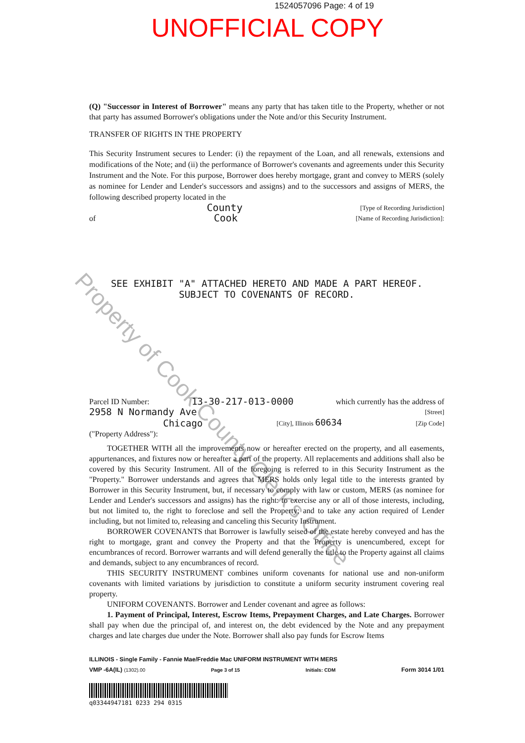1524057096 Page: 4 of 19
UNOFFICIAL COPY
Property of Cook County Clerk's Office
(Q) "Successor in Interest of Borrower" means any party that has taken title to the Property, whether or not that party has assumed Borrower's obligations under the Note and/or this Security Instrument.
TRANSFER OF RIGHTS IN THE PROPERTY
This Security Instrument secures to Lender: (i) the repayment of the Loan, and all renewals, extensions and modifications of the Note; and (ii) the performance of Borrower's covenants and agreements under this Security Instrument and the Note. For this purpose, Borrower does hereby mortgage, grant and convey to MERS (solely as nominee for Lender and Lender's successors and assigns) and to the successors and assigns of MERS, the following described property located in the
County [Type of Recording Jurisdiction]
of Cook [Name of Recording Jurisdiction]:
SEE EXHIBIT "A" ATTACHED HERETO AND MADE A PART HEREOF.
SUBJECT TO COVENANTS OF RECORD.
Parcel ID Number: 13-30-217-013-0000 which currently has the address of
2958 N Normandy Ave [Street]
Chicago [City], Illinois 60634 [Zip Code]
("Property Address"):
TOGETHER WITH all the improvements now or hereafter erected on the property, and all easements, appurtenances, and fixtures now or hereafter a part of the property. All replacements and additions shall also be covered by this Security Instrument. All of the foregoing is referred to in this Security Instrument as the "Property." Borrower understands and agrees that MERS holds only legal title to the interests granted by Borrower in this Security Instrument, but, if necessary to comply with law or custom, MERS (as nominee for Lender and Lender's successors and assigns) has the right: to exercise any or all of those interests, including, but not limited to, the right to foreclose and sell the Property; and to take any action required of Lender including, but not limited to, releasing and canceling this Security Instrument.
BORROWER COVENANTS that Borrower is lawfully seised of the estate hereby conveyed and has the right to mortgage, grant and convey the Property and that the Property is unencumbered, except for encumbrances of record. Borrower warrants and will defend generally the title to the Property against all claims and demands, subject to any encumbrances of record.
THIS SECURITY INSTRUMENT combines uniform covenants for national use and non-uniform covenants with limited variations by jurisdiction to constitute a uniform security instrument covering real property.
UNIFORM COVENANTS. Borrower and Lender covenant and agree as follows:
1. Payment of Principal, Interest, Escrow Items, Prepayment Charges, and Late Charges. Borrower shall pay when due the principal of, and interest on, the debt evidenced by the Note and any prepayment charges and late charges due under the Note. Borrower shall also pay funds for Escrow Items
ILLINOIS - Single Family - Fannie Mae/Freddie Mac UNIFORM INSTRUMENT WITH MERS
VMP -6A(IL) (1302).00 Page 3 of 15 Initials: CDM Form 3014 1/01
q03344947181 0233 294 0315